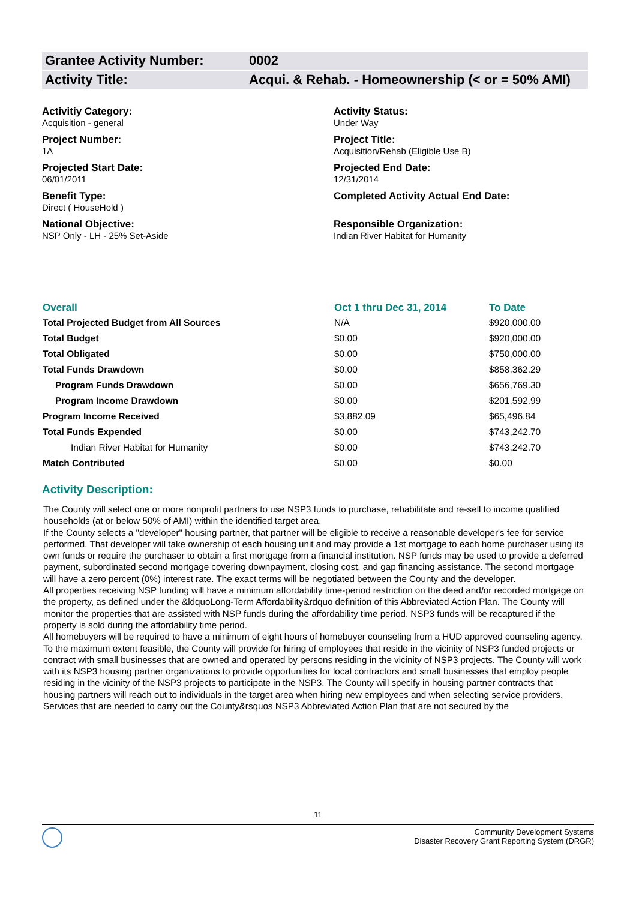Grantee Activity Number: 0002
Activity Title: Acqui. & Rehab. - Homeownership (< or = 50% AMI)
Activitiy Category:
Acquisition - general
Activity Status:
Under Way
Project Number:
1A
Project Title:
Acquisition/Rehab (Eligible Use B)
Projected Start Date:
06/01/2011
Projected End Date:
12/31/2014
Benefit Type:
Direct ( HouseHold )
Completed Activity Actual End Date:
National Objective:
NSP Only - LH - 25% Set-Aside
Responsible Organization:
Indian River Habitat for Humanity
| Overall | Oct 1 thru Dec 31, 2014 | To Date |
| --- | --- | --- |
| Total Projected Budget from All Sources | N/A | $920,000.00 |
| Total Budget | $0.00 | $920,000.00 |
| Total Obligated | $0.00 | $750,000.00 |
| Total Funds Drawdown | $0.00 | $858,362.29 |
| Program Funds Drawdown | $0.00 | $656,769.30 |
| Program Income Drawdown | $0.00 | $201,592.99 |
| Program Income Received | $3,882.09 | $65,496.84 |
| Total Funds Expended | $0.00 | $743,242.70 |
| Indian River Habitat for Humanity | $0.00 | $743,242.70 |
| Match Contributed | $0.00 | $0.00 |
Activity Description:
The County will select one or more nonprofit partners to use NSP3 funds to purchase, rehabilitate and re-sell to income qualified households (at or below 50% of AMI) within the identified target area.
If the County selects a "developer" housing partner, that partner will be eligible to receive a reasonable developer's fee for service performed. That developer will take ownership of each housing unit and may provide a 1st mortgage to each home purchaser using its own funds or require the purchaser to obtain a first mortgage from a financial institution. NSP funds may be used to provide a deferred payment, subordinated second mortgage covering downpayment, closing cost, and gap financing assistance. The second mortgage will have a zero percent (0%) interest rate. The exact terms will be negotiated between the County and the developer.
All properties receiving NSP funding will have a minimum affordability time-period restriction on the deed and/or recorded mortgage on the property, as defined under the &ldquoLong-Term Affordability&rdquo definition of this Abbreviated Action Plan. The County will monitor the properties that are assisted with NSP funds during the affordability time period. NSP3 funds will be recaptured if the property is sold during the affordability time period.
All homebuyers will be required to have a minimum of eight hours of homebuyer counseling from a HUD approved counseling agency.
To the maximum extent feasible, the County will provide for hiring of employees that reside in the vicinity of NSP3 funded projects or contract with small businesses that are owned and operated by persons residing in the vicinity of NSP3 projects. The County will work with its NSP3 housing partner organizations to provide opportunities for local contractors and small businesses that employ people residing in the vicinity of the NSP3 projects to participate in the NSP3. The County will specify in housing partner contracts that housing partners will reach out to individuals in the target area when hiring new employees and when selecting service providers.
Services that are needed to carry out the County&rsquos NSP3 Abbreviated Action Plan that are not secured by the
11
Community Development Systems
Disaster Recovery Grant Reporting System (DRGR)